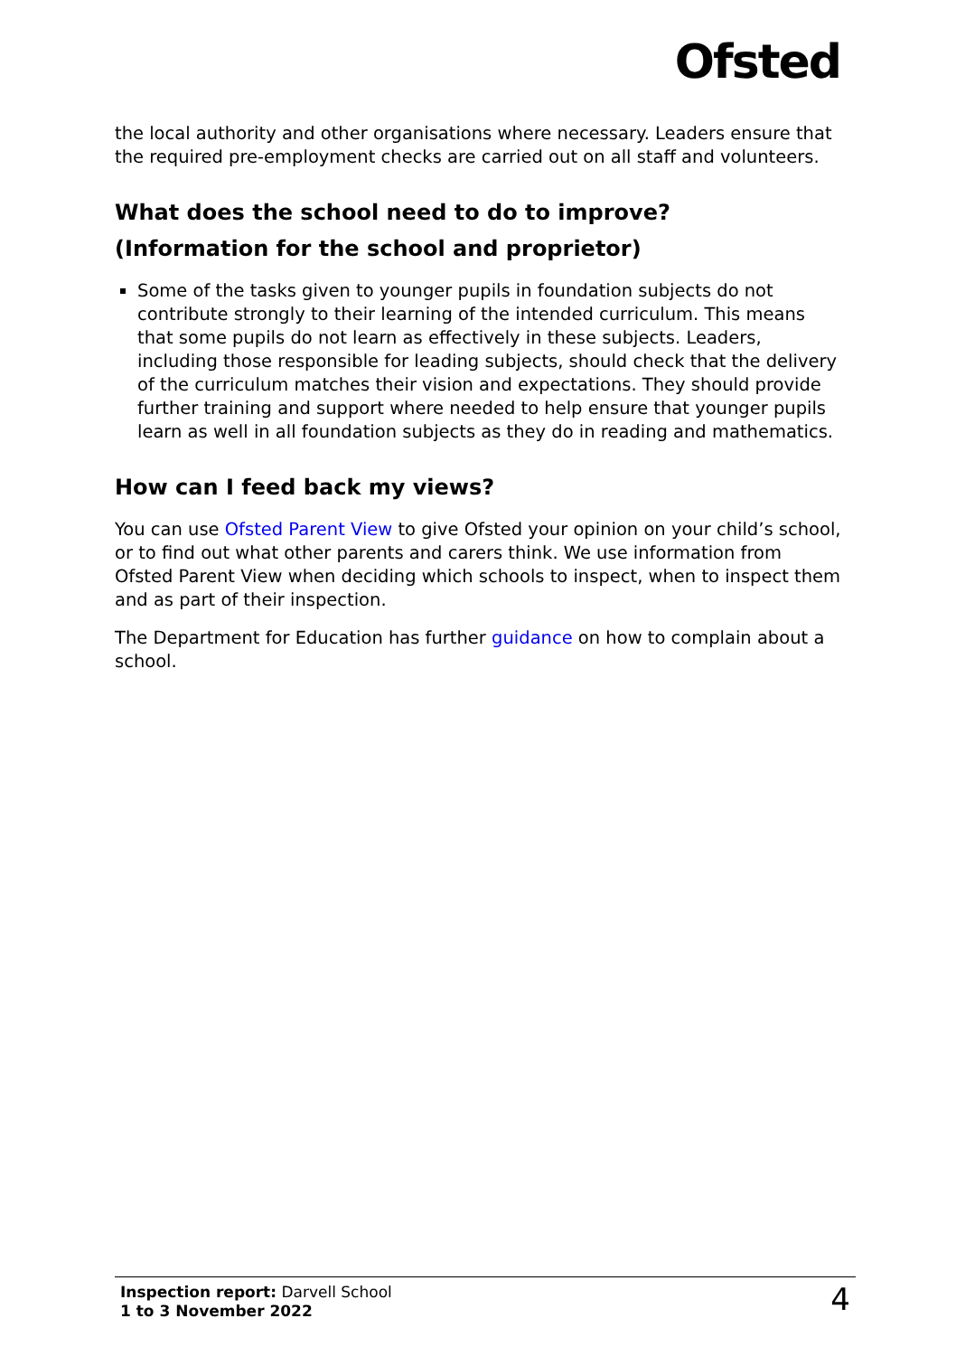Ofsted
the local authority and other organisations where necessary. Leaders ensure that the required pre-employment checks are carried out on all staff and volunteers.
What does the school need to do to improve?
(Information for the school and proprietor)
Some of the tasks given to younger pupils in foundation subjects do not contribute strongly to their learning of the intended curriculum. This means that some pupils do not learn as effectively in these subjects. Leaders, including those responsible for leading subjects, should check that the delivery of the curriculum matches their vision and expectations. They should provide further training and support where needed to help ensure that younger pupils learn as well in all foundation subjects as they do in reading and mathematics.
How can I feed back my views?
You can use Ofsted Parent View to give Ofsted your opinion on your child’s school, or to find out what other parents and carers think. We use information from Ofsted Parent View when deciding which schools to inspect, when to inspect them and as part of their inspection.
The Department for Education has further guidance on how to complain about a school.
Inspection report: Darvell School
1 to 3 November 2022
4